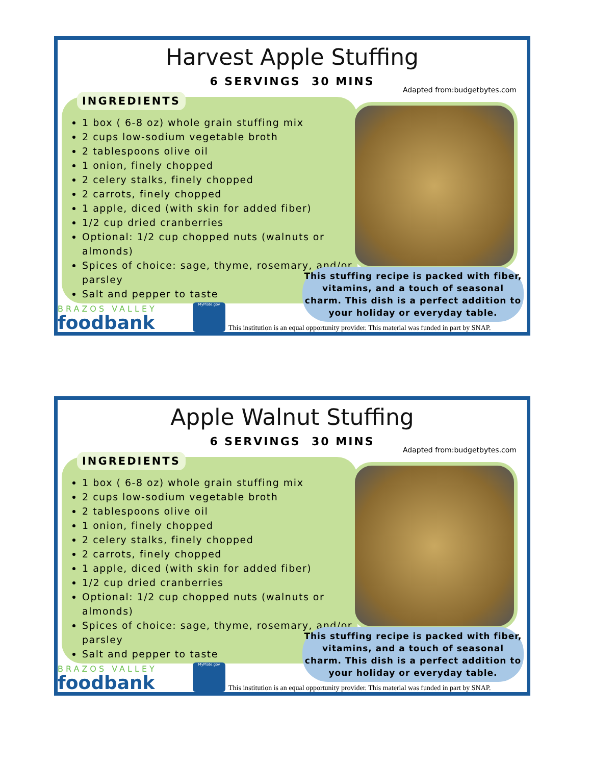Harvest Apple Stuffing
6 SERVINGS 30 MINS
Adapted from:budgetbytes.com
INGREDIENTS
1 box ( 6-8 oz) whole grain stuffing mix
2 cups low-sodium vegetable broth
2 tablespoons olive oil
1 onion, finely chopped
2 celery stalks, finely chopped
2 carrots, finely chopped
1 apple, diced (with skin for added fiber)
1/2 cup dried cranberries
Optional: 1/2 cup chopped nuts (walnuts or almonds)
Spices of choice: sage, thyme, rosemary, and/or parsley
Salt and pepper to taste
This stuffing recipe is packed with fiber, vitamins, and a touch of seasonal charm. This dish is a perfect addition to your holiday or everyday table.
BRAZOS VALLEY
foodbank
MyPlate.gov
This institution is an equal opportunity provider. This material was funded in part by SNAP.
Apple Walnut Stuffing
6 SERVINGS 30 MINS
Adapted from:budgetbytes.com
INGREDIENTS
1 box ( 6-8 oz) whole grain stuffing mix
2 cups low-sodium vegetable broth
2 tablespoons olive oil
1 onion, finely chopped
2 celery stalks, finely chopped
2 carrots, finely chopped
1 apple, diced (with skin for added fiber)
1/2 cup dried cranberries
Optional: 1/2 cup chopped nuts (walnuts or almonds)
Spices of choice: sage, thyme, rosemary, and/or parsley
Salt and pepper to taste
This stuffing recipe is packed with fiber, vitamins, and a touch of seasonal charm. This dish is a perfect addition to your holiday or everyday table.
BRAZOS VALLEY
foodbank
MyPlate.gov
This institution is an equal opportunity provider. This material was funded in part by SNAP.